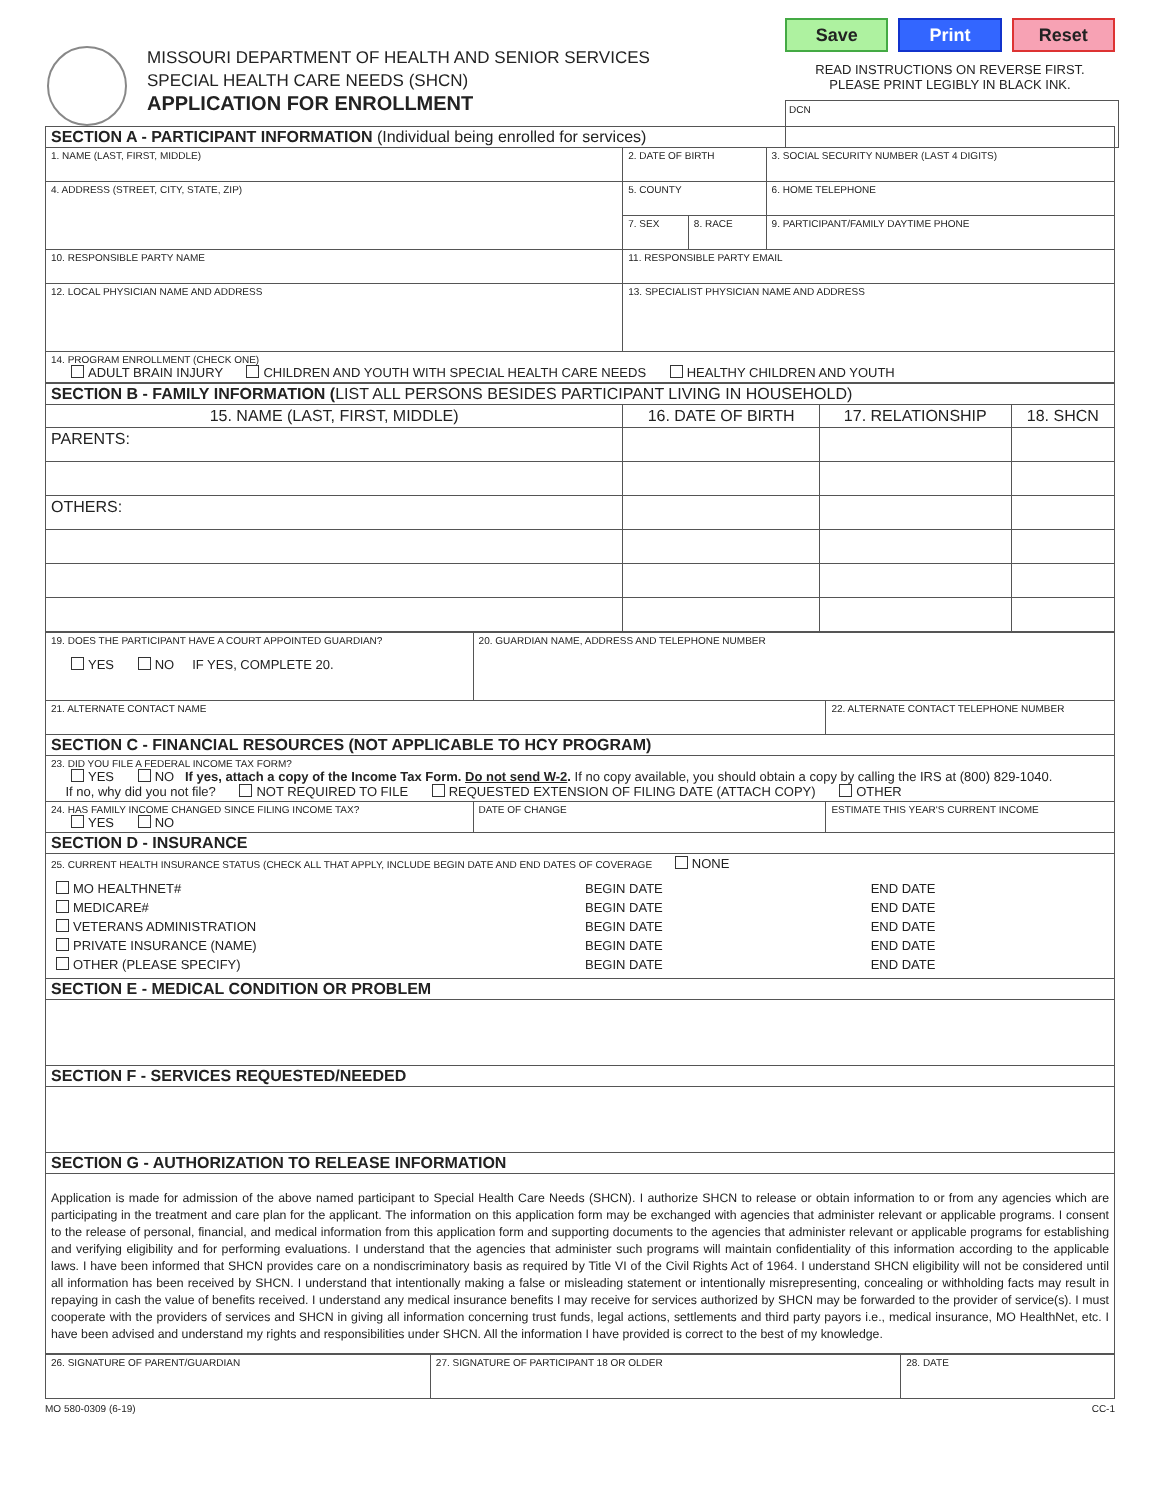MISSOURI DEPARTMENT OF HEALTH AND SENIOR SERVICES
SPECIAL HEALTH CARE NEEDS (SHCN)
APPLICATION FOR ENROLLMENT
Save Print Reset
READ INSTRUCTIONS ON REVERSE FIRST.
PLEASE PRINT LEGIBLY IN BLACK INK.
DCN
| SECTION A - PARTICIPANT INFORMATION (Individual being enrolled for services) | | | |
| 1. NAME (LAST, FIRST, MIDDLE) | 2. DATE OF BIRTH | | 3. SOCIAL SECURITY NUMBER (LAST 4 DIGITS) |
| 4. ADDRESS (STREET, CITY, STATE, ZIP) | 5. COUNTY | | 6. HOME TELEPHONE |
| | 7. SEX | 8. RACE | 9. PARTICIPANT/FAMILY DAYTIME PHONE |
| 10. RESPONSIBLE PARTY NAME | 11. RESPONSIBLE PARTY EMAIL | | |
| 12. LOCAL PHYSICIAN NAME AND ADDRESS | 13. SPECIALIST PHYSICIAN NAME AND ADDRESS | | |
| 14. PROGRAM ENROLLMENT (CHECK ONE) ADULT BRAIN INJURY CHILDREN AND YOUTH WITH SPECIAL HEALTH CARE NEEDS HEALTHY CHILDREN AND YOUTH | | | |
| SECTION B - FAMILY INFORMATION ( LIST ALL PERSONS BESIDES PARTICIPANT LIVING IN HOUSEHOLD) | | | |
| 15. NAME (LAST, FIRST, MIDDLE) | 16. DATE OF BIRTH | 17. RELATIONSHIP | 18. SHCN |
| PARENTS: | | | |
| OTHERS: | | | |
| 19. DOES THE PARTICIPANT HAVE A COURT APPOINTED GUARDIAN? YES NO IF YES, COMPLETE 20. | 20. GUARDIAN NAME, ADDRESS AND TELEPHONE NUMBER | |
| 21. ALTERNATE CONTACT NAME | | 22. ALTERNATE CONTACT TELEPHONE NUMBER |
| SECTION C - FINANCIAL RESOURCES (NOT APPLICABLE TO HCY PROGRAM) | | |
| 23. DID YOU FILE A FEDERAL INCOME TAX FORM? YES NO If yes, attach a copy of the Income Tax Form. Do not send W-2 . If no copy available, you should obtain a copy by calling the IRS at (800) 829-1040. If no, why did you not file? NOT REQUIRED TO FILE REQUESTED EXTENSION OF FILING DATE (ATTACH COPY) OTHER | | |
| 24. HAS FAMILY INCOME CHANGED SINCE FILING INCOME TAX? YES NO | DATE OF CHANGE | ESTIMATE THIS YEAR'S CURRENT INCOME |
| SECTION D - INSURANCE | | |
| 25. CURRENT HEALTH INSURANCE STATUS (CHECK ALL THAT APPLY, INCLUDE BEGIN DATE AND END DATES OF COVERAGE NONE / MO HEALTHNET# MEDICARE# VETERANS ADMINISTRATION PRIVATE INSURANCE (NAME) OTHER (PLEASE SPECIFY) / BEGIN DATE BEGIN DATE BEGIN DATE BEGIN DATE BEGIN DATE / END DATE END DATE END DATE END DATE END DATE / | | |
| SECTION E - MEDICAL CONDITION OR PROBLEM | | |
| SECTION F - SERVICES REQUESTED/NEEDED | | |
| SECTION G - AUTHORIZATION TO RELEASE INFORMATION | | |
| Application is made for admission of the above named participant to Special Health Care Needs (SHCN). I authorize SHCN to release or obtain information to or from any agencies which are participating in the treatment and care plan for the applicant. The information on this application form may be exchanged with agencies that administer relevant or applicable programs. I consent to the release of personal, financial, and medical information from this application form and supporting documents to the agencies that administer relevant or applicable programs for establishing and verifying eligibility and for performing evaluations. I understand that the agencies that administer such programs will maintain confidentiality of this information according to the applicable laws. I have been informed that SHCN provides care on a nondiscriminatory basis as required by Title VI of the Civil Rights Act of 1964. I understand SHCN eligibility will not be considered until all information has been received by SHCN. I understand that intentionally making a false or misleading statement or intentionally misrepresenting, concealing or withholding facts may result in repaying in cash the value of benefits received. I understand any medical insurance benefits I may receive for services authorized by SHCN may be forwarded to the provider of service(s). I must cooperate with the providers of services and SHCN in giving all information concerning trust funds, legal actions, settlements and third party payors i.e., medical insurance, MO HealthNet, etc. I have been advised and understand my rights and responsibilities under SHCN. All the information I have provided is correct to the best of my knowledge. | | |
| 26. SIGNATURE OF PARENT/GUARDIAN | 27. SIGNATURE OF PARTICIPANT 18 OR OLDER | 28. DATE |
MO 580-0309 (6-19) CC-1